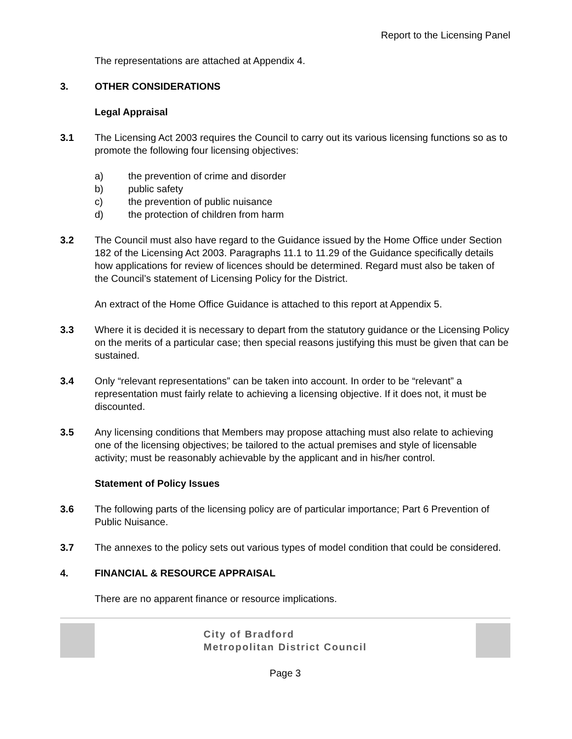Report to the Licensing Panel
The representations are attached at Appendix 4.
3. OTHER CONSIDERATIONS
Legal Appraisal
3.1 The Licensing Act 2003 requires the Council to carry out its various licensing functions so as to promote the following four licensing objectives:
a) the prevention of crime and disorder
b) public safety
c) the prevention of public nuisance
d) the protection of children from harm
3.2 The Council must also have regard to the Guidance issued by the Home Office under Section 182 of the Licensing Act 2003. Paragraphs 11.1 to 11.29 of the Guidance specifically details how applications for review of licences should be determined. Regard must also be taken of the Council’s statement of Licensing Policy for the District.
An extract of the Home Office Guidance is attached to this report at Appendix 5.
3.3 Where it is decided it is necessary to depart from the statutory guidance or the Licensing Policy on the merits of a particular case; then special reasons justifying this must be given that can be sustained.
3.4 Only “relevant representations” can be taken into account. In order to be “relevant” a representation must fairly relate to achieving a licensing objective. If it does not, it must be discounted.
3.5 Any licensing conditions that Members may propose attaching must also relate to achieving one of the licensing objectives; be tailored to the actual premises and style of licensable activity; must be reasonably achievable by the applicant and in his/her control.
Statement of Policy Issues
3.6 The following parts of the licensing policy are of particular importance; Part 6 Prevention of Public Nuisance.
3.7 The annexes to the policy sets out various types of model condition that could be considered.
4. FINANCIAL & RESOURCE APPRAISAL
There are no apparent finance or resource implications.
City of Bradford
Metropolitan District Council
Page 3